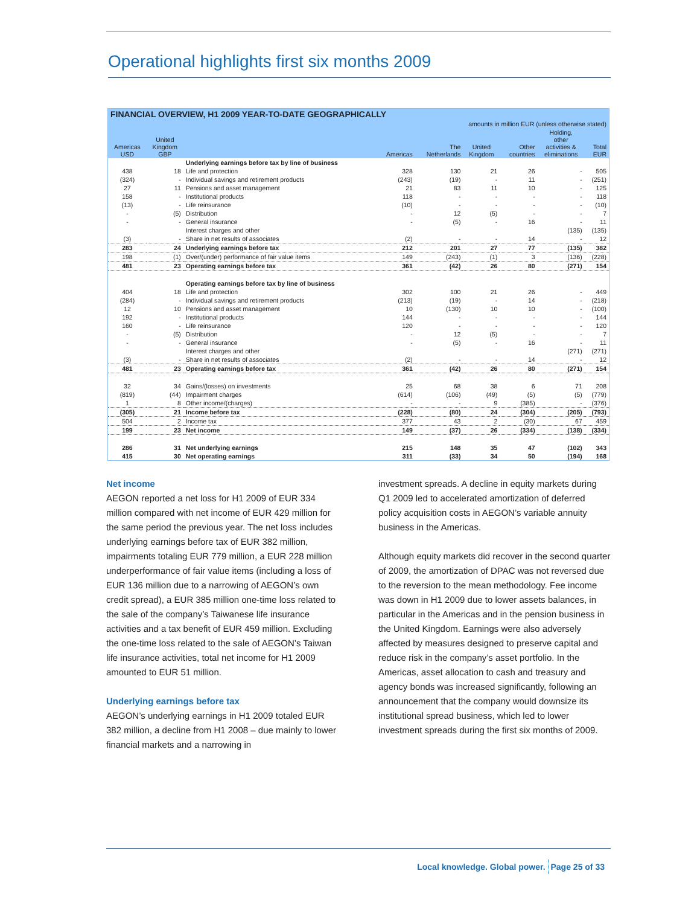Operational highlights first six months 2009
| FINANCIAL OVERVIEW, H1 2009 YEAR-TO-DATE GEOGRAPHICALLY | | | | | | | | |
| --- | --- | --- | --- | --- | --- | --- | --- | --- |
| amounts in million EUR (unless otherwise stated) | | | | | | | | |
| Americas USD | United Kingdom GBP | | Americas | The Netherlands | United Kingdom | Other countries | Holding, other activities & eliminations | Total EUR |
| | | Underlying earnings before tax by line of business | | | | | | |
| 438 | 18 | Life and protection | 328 | 130 | 21 | 26 | - | 505 |
| (324) | - | Individual savings and retirement products | (243) | (19) | - | 11 | - | (251) |
| 27 | 11 | Pensions and asset management | 21 | 83 | 11 | 10 | - | 125 |
| 158 | - | Institutional products | 118 | - | - | - | - | 118 |
| (13) | - | Life reinsurance | (10) | - | - | - | - | (10) |
| - | (5) | Distribution | - | 12 | (5) | - | - | 7 |
| - | - | General insurance | - | (5) | - | 16 | - | 11 |
| | | Interest charges and other | | | | | (135) | (135) |
| (3) | - | Share in net results of associates | (2) | - | - | 14 | - | 12 |
| 283 | 24 | Underlying earnings before tax | 212 | 201 | 27 | 77 | (135) | 382 |
| 198 | (1) | Over/(under) performance of fair value items | 149 | (243) | (1) | 3 | (136) | (228) |
| 481 | 23 | Operating earnings before tax | 361 | (42) | 26 | 80 | (271) | 154 |
| | | Operating earnings before tax by line of business | | | | | | |
| 404 | 18 | Life and protection | 302 | 100 | 21 | 26 | - | 449 |
| (284) | - | Individual savings and retirement products | (213) | (19) | - | 14 | - | (218) |
| 12 | 10 | Pensions and asset management | 10 | (130) | 10 | 10 | - | (100) |
| 192 | - | Institutional products | 144 | - | - | - | - | 144 |
| 160 | - | Life reinsurance | 120 | - | - | - | - | 120 |
| - | (5) | Distribution | - | 12 | (5) | - | - | 7 |
| - | - | General insurance | - | (5) | - | 16 | - | 11 |
| | | Interest charges and other | | | | | (271) | (271) |
| (3) | - | Share in net results of associates | (2) | - | - | 14 | - | 12 |
| 481 | 23 | Operating earnings before tax | 361 | (42) | 26 | 80 | (271) | 154 |
| 32 | 34 | Gains/(losses) on investments | 25 | 68 | 38 | 6 | 71 | 208 |
| (819) | (44) | Impairment charges | (614) | (106) | (49) | (5) | (5) | (779) |
| 1 | 8 | Other income/(charges) | - | - | 9 | (385) | - | (376) |
| (305) | 21 | Income before tax | (228) | (80) | 24 | (304) | (205) | (793) |
| 504 | 2 | Income tax | 377 | 43 | 2 | (30) | 67 | 459 |
| 199 | 23 | Net income | 149 | (37) | 26 | (334) | (138) | (334) |
| 286 | 31 | Net underlying earnings | 215 | 148 | 35 | 47 | (102) | 343 |
| 415 | 30 | Net operating earnings | 311 | (33) | 34 | 50 | (194) | 168 |
Net income
AEGON reported a net loss for H1 2009 of EUR 334 million compared with net income of EUR 429 million for the same period the previous year. The net loss includes underlying earnings before tax of EUR 382 million, impairments totaling EUR 779 million, a EUR 228 million underperformance of fair value items (including a loss of EUR 136 million due to a narrowing of AEGON’s own credit spread), a EUR 385 million one-time loss related to the sale of the company’s Taiwanese life insurance activities and a tax benefit of EUR 459 million. Excluding the one-time loss related to the sale of AEGON’s Taiwan life insurance activities, total net income for H1 2009 amounted to EUR 51 million.
Underlying earnings before tax
AEGON’s underlying earnings in H1 2009 totaled EUR 382 million, a decline from H1 2008 – due mainly to lower financial markets and a narrowing in
investment spreads. A decline in equity markets during Q1 2009 led to accelerated amortization of deferred policy acquisition costs in AEGON’s variable annuity business in the Americas.
Although equity markets did recover in the second quarter of 2009, the amortization of DPAC was not reversed due to the reversion to the mean methodology. Fee income was down in H1 2009 due to lower assets balances, in particular in the Americas and in the pension business in the United Kingdom. Earnings were also adversely affected by measures designed to preserve capital and reduce risk in the company’s asset portfolio. In the Americas, asset allocation to cash and treasury and agency bonds was increased significantly, following an announcement that the company would downsize its institutional spread business, which led to lower investment spreads during the first six months of 2009.
Local knowledge. Global power. Page 25 of 33